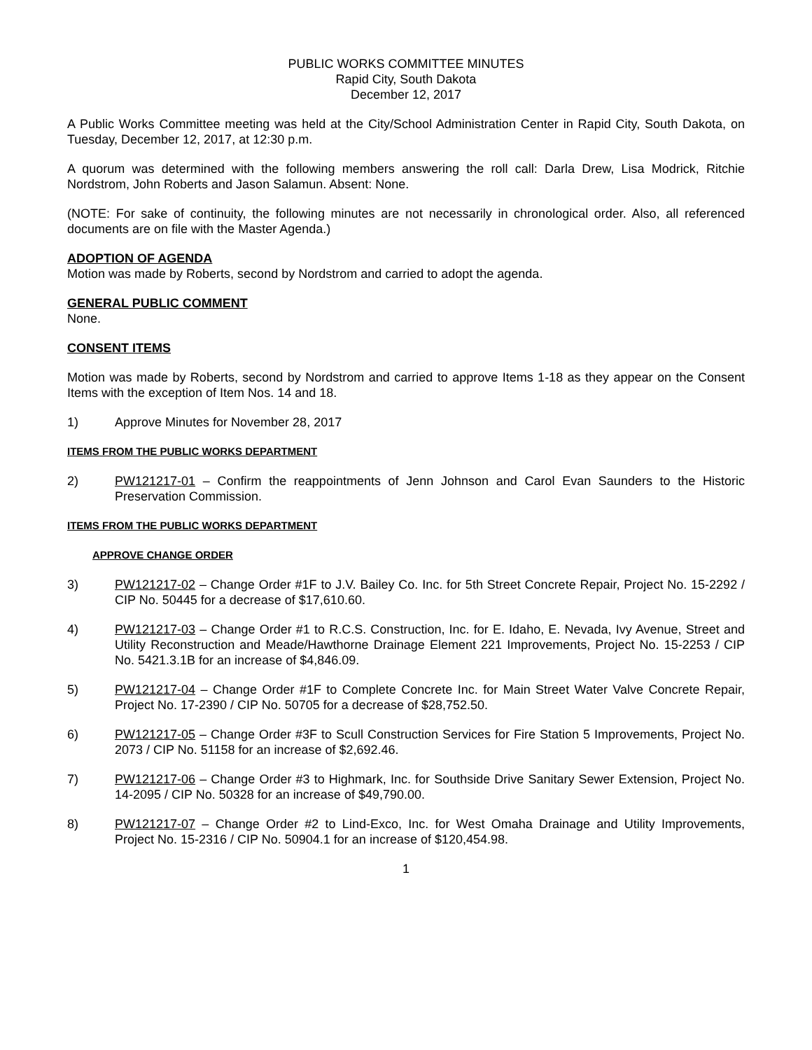PUBLIC WORKS COMMITTEE MINUTES
Rapid City, South Dakota
December 12, 2017
A Public Works Committee meeting was held at the City/School Administration Center in Rapid City, South Dakota, on Tuesday, December 12, 2017, at 12:30 p.m.
A quorum was determined with the following members answering the roll call: Darla Drew, Lisa Modrick, Ritchie Nordstrom, John Roberts and Jason Salamun. Absent: None.
(NOTE: For sake of continuity, the following minutes are not necessarily in chronological order. Also, all referenced documents are on file with the Master Agenda.)
ADOPTION OF AGENDA
Motion was made by Roberts, second by Nordstrom and carried to adopt the agenda.
GENERAL PUBLIC COMMENT
None.
CONSENT ITEMS
Motion was made by Roberts, second by Nordstrom and carried to approve Items 1-18 as they appear on the Consent Items with the exception of Item Nos. 14 and 18.
1) Approve Minutes for November 28, 2017
ITEMS FROM THE PUBLIC WORKS DEPARTMENT
2) PW121217-01 – Confirm the reappointments of Jenn Johnson and Carol Evan Saunders to the Historic Preservation Commission.
ITEMS FROM THE PUBLIC WORKS DEPARTMENT
APPROVE CHANGE ORDER
3) PW121217-02 – Change Order #1F to J.V. Bailey Co. Inc. for 5th Street Concrete Repair, Project No. 15-2292 / CIP No. 50445 for a decrease of $17,610.60.
4) PW121217-03 – Change Order #1 to R.C.S. Construction, Inc. for E. Idaho, E. Nevada, Ivy Avenue, Street and Utility Reconstruction and Meade/Hawthorne Drainage Element 221 Improvements, Project No. 15-2253 / CIP No. 5421.3.1B for an increase of $4,846.09.
5) PW121217-04 – Change Order #1F to Complete Concrete Inc. for Main Street Water Valve Concrete Repair, Project No. 17-2390 / CIP No. 50705 for a decrease of $28,752.50.
6) PW121217-05 – Change Order #3F to Scull Construction Services for Fire Station 5 Improvements, Project No. 2073 / CIP No. 51158 for an increase of $2,692.46.
7) PW121217-06 – Change Order #3 to Highmark, Inc. for Southside Drive Sanitary Sewer Extension, Project No. 14-2095 / CIP No. 50328 for an increase of $49,790.00.
8) PW121217-07 – Change Order #2 to Lind-Exco, Inc. for West Omaha Drainage and Utility Improvements, Project No. 15-2316 / CIP No. 50904.1 for an increase of $120,454.98.
1